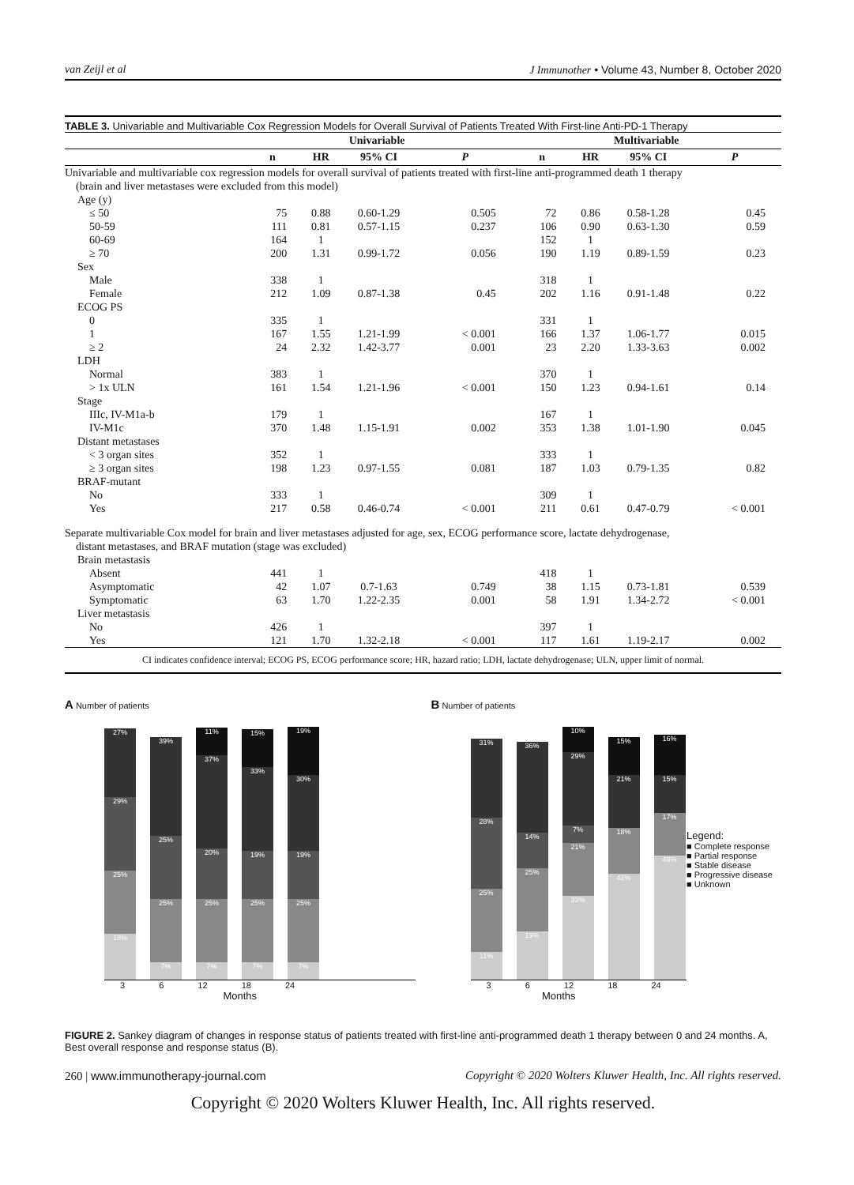van Zeijl et al J Immunother • Volume 43, Number 8, October 2020
TABLE 3. Univariable and Multivariable Cox Regression Models for Overall Survival of Patients Treated With First-line Anti-PD-1 Therapy
| | Univariable | | | | Multivariable | | | |
| --- | --- | --- | --- | --- | --- | --- | --- | --- |
| | n | HR | 95% CI | P | n | HR | 95% CI | P |
| Univariable and multivariable cox regression models for overall survival of patients treated with first-line anti-programmed death 1 therapy (brain and liver metastases were excluded from this model) | | | | | | | | |
| Age (y) | | | | | | | | |
| ≤ 50 | 75 | 0.88 | 0.60-1.29 | 0.505 | 72 | 0.86 | 0.58-1.28 | 0.45 |
| 50-59 | 111 | 0.81 | 0.57-1.15 | 0.237 | 106 | 0.90 | 0.63-1.30 | 0.59 |
| 60-69 | 164 | 1 | | | 152 | 1 | | |
| ≥ 70 | 200 | 1.31 | 0.99-1.72 | 0.056 | 190 | 1.19 | 0.89-1.59 | 0.23 |
| Sex | | | | | | | | |
| Male | 338 | 1 | | | 318 | 1 | | |
| Female | 212 | 1.09 | 0.87-1.38 | 0.45 | 202 | 1.16 | 0.91-1.48 | 0.22 |
| ECOG PS | | | | | | | | |
| 0 | 335 | 1 | | | 331 | 1 | | |
| 1 | 167 | 1.55 | 1.21-1.99 | < 0.001 | 166 | 1.37 | 1.06-1.77 | 0.015 |
| ≥ 2 | 24 | 2.32 | 1.42-3.77 | 0.001 | 23 | 2.20 | 1.33-3.63 | 0.002 |
| LDH | | | | | | | | |
| Normal | 383 | 1 | | | 370 | 1 | | |
| > 1x ULN | 161 | 1.54 | 1.21-1.96 | < 0.001 | 150 | 1.23 | 0.94-1.61 | 0.14 |
| Stage | | | | | | | | |
| IIIc, IV-M1a-b | 179 | 1 | | | 167 | 1 | | |
| IV-M1c | 370 | 1.48 | 1.15-1.91 | 0.002 | 353 | 1.38 | 1.01-1.90 | 0.045 |
| Distant metastases | | | | | | | | |
| < 3 organ sites | 352 | 1 | | | 333 | 1 | | |
| ≥ 3 organ sites | 198 | 1.23 | 0.97-1.55 | 0.081 | 187 | 1.03 | 0.79-1.35 | 0.82 |
| BRAF-mutant | | | | | | | | |
| No | 333 | 1 | | | 309 | 1 | | |
| Yes | 217 | 0.58 | 0.46-0.74 | < 0.001 | 211 | 0.61 | 0.47-0.79 | < 0.001 |
| Separate multivariable Cox model for brain and liver metastases adjusted for age, sex, ECOG performance score, lactate dehydrogenase, distant metastases, and BRAF mutation (stage was excluded) | | | | | | | | |
| Brain metastasis | | | | | | | | |
| Absent | 441 | 1 | | | 418 | 1 | | |
| Asymptomatic | 42 | 1.07 | 0.7-1.63 | 0.749 | 38 | 1.15 | 0.73-1.81 | 0.539 |
| Symptomatic | 63 | 1.70 | 1.22-2.35 | 0.001 | 58 | 1.91 | 1.34-2.72 | < 0.001 |
| Liver metastasis | | | | | | | | |
| No | 426 | 1 | | | 397 | 1 | | |
| Yes | 121 | 1.70 | 1.32-2.18 | < 0.001 | 117 | 1.61 | 1.19-2.17 | 0.002 |
CI indicates confidence interval; ECOG PS, ECOG performance score; HR, hazard ratio; LDH, lactate dehydrogenase; ULN, upper limit of normal.
A Number of patients
27%
29%
25%
18%
39%
25%
25%
7%
11%
37%
20%
25%
7%
15%
33%
19%
25%
7%
19%
30%
19%
25%
7%
3 6 12 18 24
Months
B Number of patients
31%
28%
25%
11%
36%
14%
25%
19%
10%
29%
7%
21%
33%
15%
21%
18%
42%
16%
15%
17%
49%
Legend:
■ Complete response
■ Partial response
■ Stable disease
■ Progressive disease
■ Unknown
3 6 12 18 24
Months
FIGURE 2. Sankey diagram of changes in response status of patients treated with first-line anti-programmed death 1 therapy between 0 and 24 months. A, Best overall response and response status (B).
260 | www.immunotherapy-journal.com Copyright © 2020 Wolters Kluwer Health, Inc. All rights reserved.
Copyright © 2020 Wolters Kluwer Health, Inc. All rights reserved.